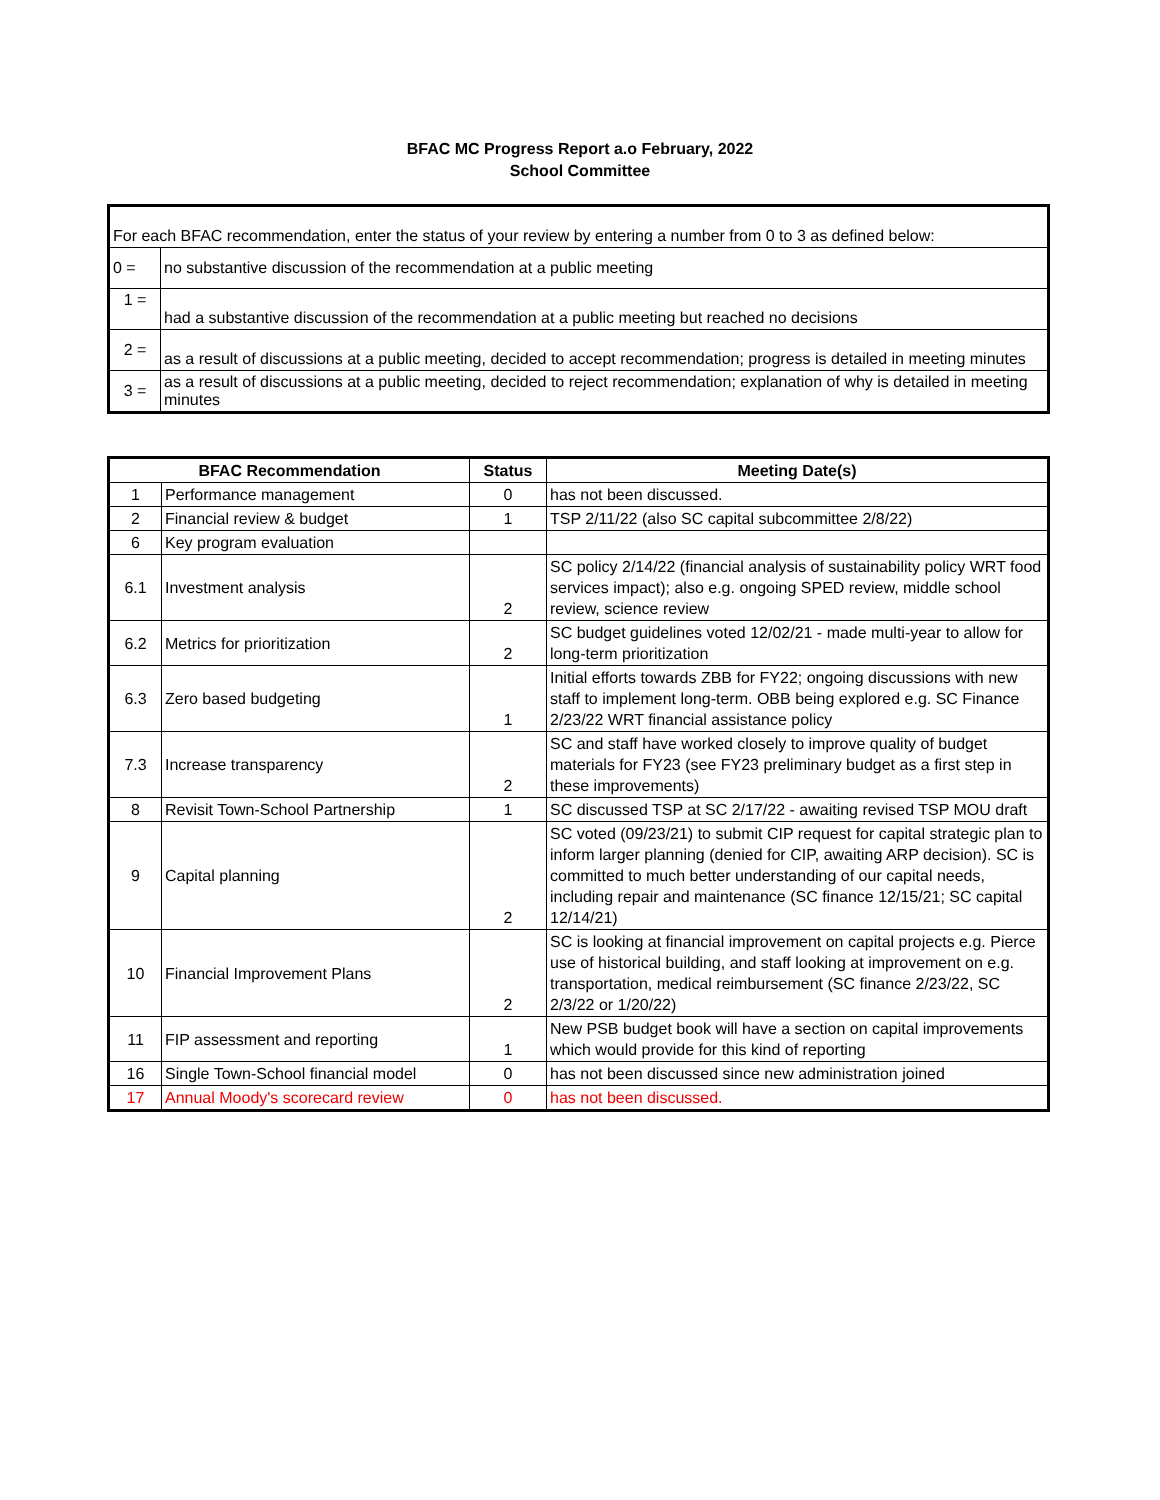BFAC MC Progress Report a.o February, 2022
School Committee
| For each BFAC recommendation, enter the status of your review by entering a number from 0 to 3 as defined below: | |
| 0 = | no substantive discussion of the recommendation at a public meeting |
| 1 = | had a substantive discussion of the recommendation at a public meeting but reached no decisions |
| 2 = | as a result of discussions at a public meeting, decided to accept recommendation; progress is detailed in meeting minutes |
| 3 = | as a result of discussions at a public meeting, decided to reject recommendation; explanation of why is detailed in meeting minutes |
| BFAC Recommendation | | Status | Meeting Date(s) |
| --- | --- | --- | --- |
| 1 | Performance management | 0 | has not been discussed. |
| 2 | Financial review & budget | 1 | TSP 2/11/22 (also SC capital subcommittee 2/8/22) |
| 6 | Key program evaluation | | |
| 6.1 | Investment analysis | 2 | SC policy 2/14/22 (financial analysis of sustainability policy WRT food services impact); also e.g. ongoing SPED review, middle school review, science review |
| 6.2 | Metrics for prioritization | 2 | SC budget guidelines voted 12/02/21 - made multi-year to allow for long-term prioritization |
| 6.3 | Zero based budgeting | 1 | Initial efforts towards ZBB for FY22; ongoing discussions with new staff to implement long-term. OBB being explored e.g. SC Finance 2/23/22 WRT financial assistance policy |
| 7.3 | Increase transparency | 2 | SC and staff have worked closely to improve quality of budget materials for FY23 (see FY23 preliminary budget as a first step in these improvements) |
| 8 | Revisit Town-School Partnership | 1 | SC discussed TSP at SC 2/17/22 - awaiting revised TSP MOU draft |
| 9 | Capital planning | 2 | SC voted (09/23/21) to submit CIP request for capital strategic plan to inform larger planning (denied for CIP, awaiting ARP decision). SC is committed to much better understanding of our capital needs, including repair and maintenance (SC finance 12/15/21; SC capital 12/14/21) |
| 10 | Financial Improvement Plans | 2 | SC is looking at financial improvement on capital projects e.g. Pierce use of historical building, and staff looking at improvement on e.g. transportation, medical reimbursement (SC finance 2/23/22, SC 2/3/22 or 1/20/22) |
| 11 | FIP assessment and reporting | 1 | New PSB budget book will have a section on capital improvements which would provide for this kind of reporting |
| 16 | Single Town-School financial model | 0 | has not been discussed since new administration joined |
| 17 | Annual Moody's scorecard review | 0 | has not been discussed. |